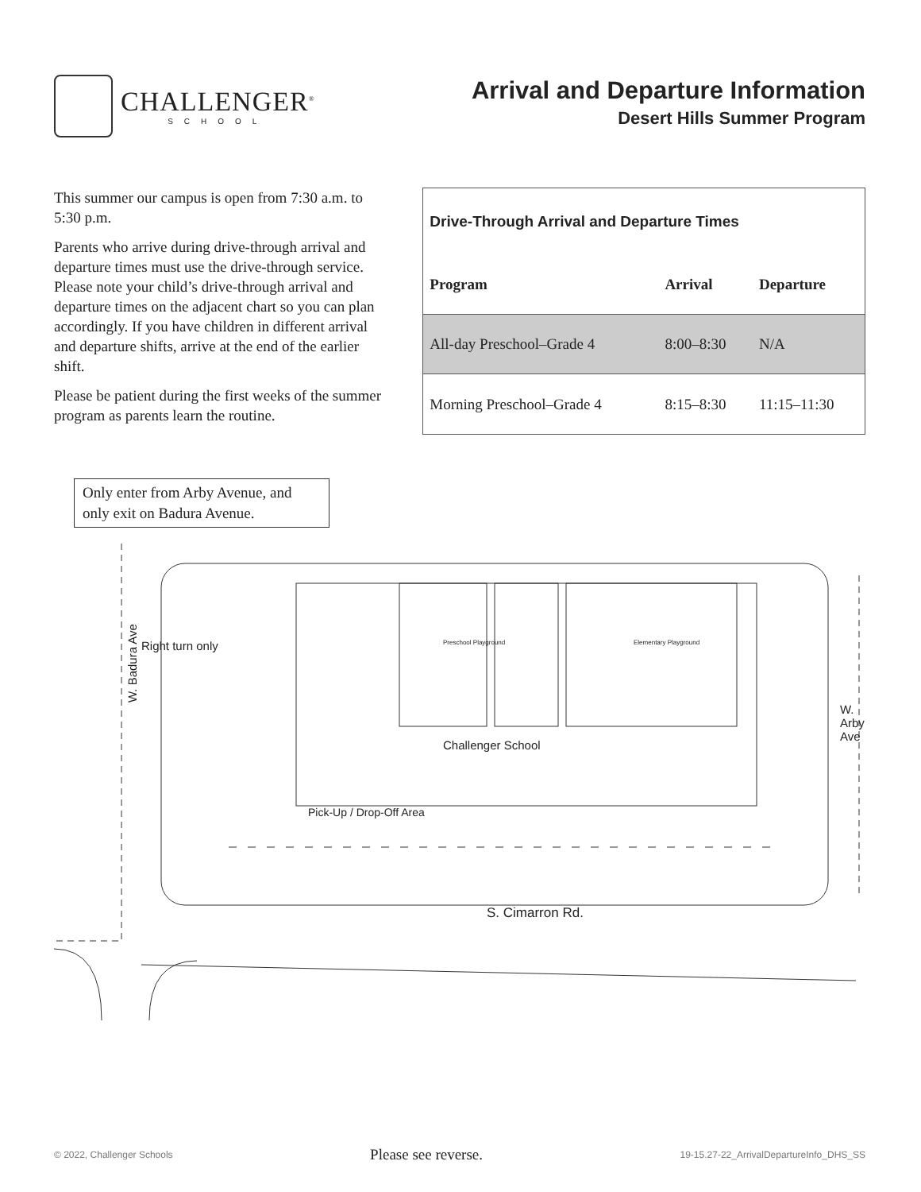CHALLENGER<sup>®</sup>
SCHOOL
Arrival and Departure Information
Desert Hills Summer Program
This summer our campus is open from 7:30 a.m. to 5:30 p.m.
Parents who arrive during drive-through arrival and departure times must use the drive-through service. Please note your child’s drive-through arrival and departure times on the adjacent chart so you can plan accordingly. If you have children in different arrival and departure shifts, arrive at the end of the earlier shift.
Please be patient during the first weeks of the summer program as parents learn the routine.
| Drive-Through Arrival and Departure Times | | |
| --- | --- | --- |
| Program | Arrival | Departure |
| All-day Preschool–Grade 4 | 8:00–8:30 | N/A |
| Morning Preschool–Grade 4 | 8:15–8:30 | 11:15–11:30 |
Only enter from Arby Avenue, and only exit on Badura Avenue.
W. Badura Ave
Right turn only
W. Arby Ave
Challenger School
Preschool Playground Elementary Playground
Pick-Up / Drop-Off Area
S. Cimarron Rd.
© 2022, Challenger Schools Please see reverse. 19-15.27-22_ArrivalDepartureInfo_DHS_SS